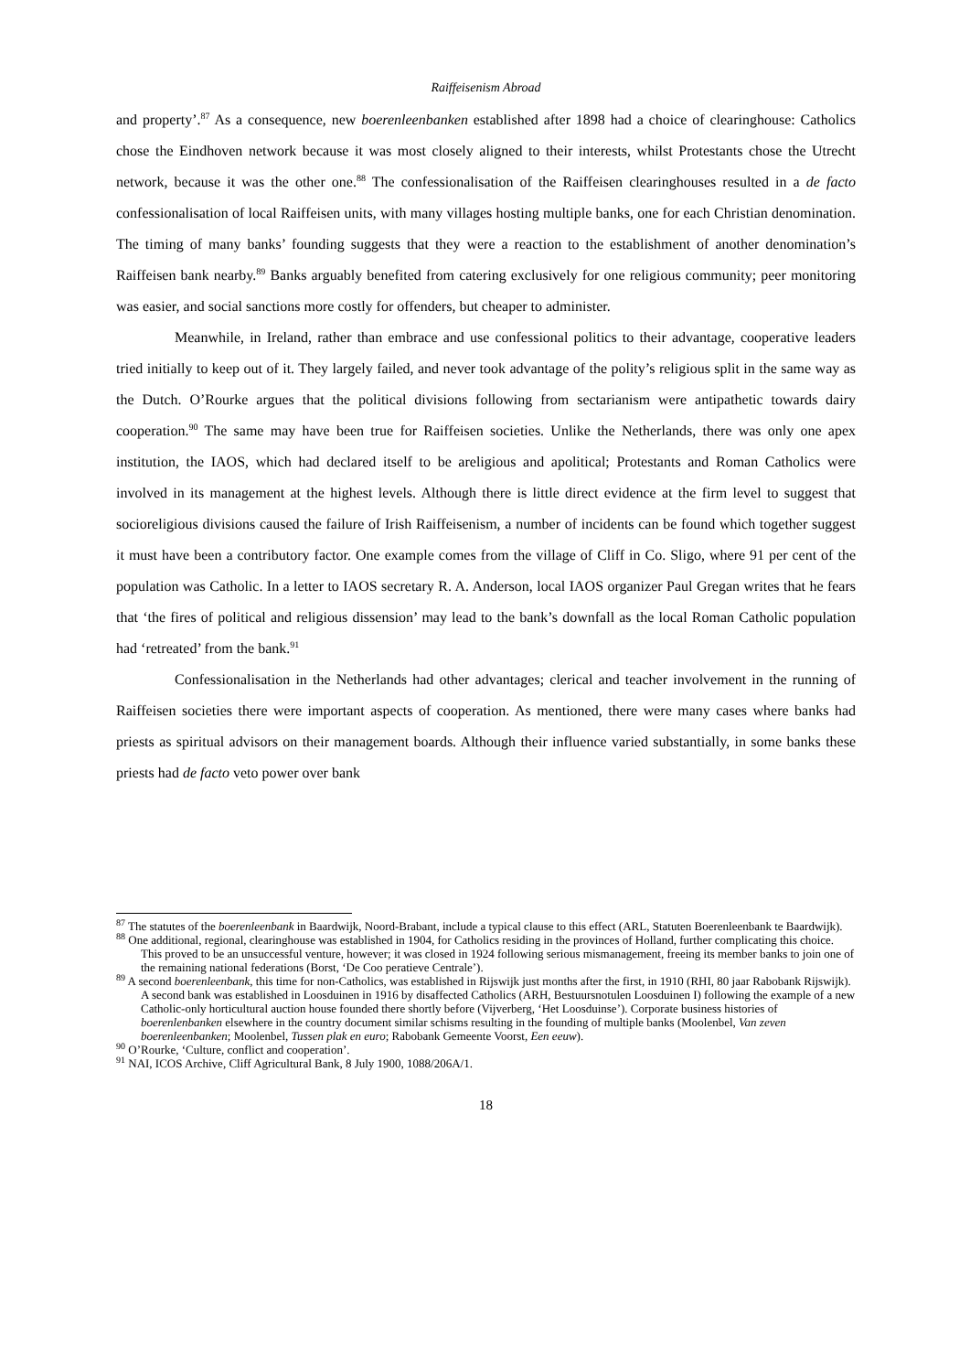Raiffeisenism Abroad
and property’.<sup>87</sup> As a consequence, new boerenleenbanken established after 1898 had a choice of clearinghouse: Catholics chose the Eindhoven network because it was most closely aligned to their interests, whilst Protestants chose the Utrecht network, because it was the other one.<sup>88</sup> The confessionalisation of the Raiffeisen clearinghouses resulted in a de facto confessionalisation of local Raiffeisen units, with many villages hosting multiple banks, one for each Christian denomination. The timing of many banks’ founding suggests that they were a reaction to the establishment of another denomination’s Raiffeisen bank nearby.<sup>89</sup> Banks arguably benefited from catering exclusively for one religious community; peer monitoring was easier, and social sanctions more costly for offenders, but cheaper to administer.
Meanwhile, in Ireland, rather than embrace and use confessional politics to their advantage, cooperative leaders tried initially to keep out of it. They largely failed, and never took advantage of the polity’s religious split in the same way as the Dutch. O’Rourke argues that the political divisions following from sectarianism were antipathetic towards dairy cooperation.<sup>90</sup> The same may have been true for Raiffeisen societies. Unlike the Netherlands, there was only one apex institution, the IAOS, which had declared itself to be areligious and apolitical; Protestants and Roman Catholics were involved in its management at the highest levels. Although there is little direct evidence at the firm level to suggest that socioreligious divisions caused the failure of Irish Raiffeisenism, a number of incidents can be found which together suggest it must have been a contributory factor. One example comes from the village of Cliff in Co. Sligo, where 91 per cent of the population was Catholic. In a letter to IAOS secretary R. A. Anderson, local IAOS organizer Paul Gregan writes that he fears that ‘the fires of political and religious dissension’ may lead to the bank’s downfall as the local Roman Catholic population had ‘retreated’ from the bank.<sup>91</sup>
Confessionalisation in the Netherlands had other advantages; clerical and teacher involvement in the running of Raiffeisen societies there were important aspects of cooperation. As mentioned, there were many cases where banks had priests as spiritual advisors on their management boards. Although their influence varied substantially, in some banks these priests had de facto veto power over bank
<sup>87</sup> The statutes of the boerenleenbank in Baardwijk, Noord-Brabant, include a typical clause to this effect (ARL, Statuten Boerenleenbank te Baardwijk).
<sup>88</sup> One additional, regional, clearinghouse was established in 1904, for Catholics residing in the provinces of Holland, further complicating this choice. This proved to be an unsuccessful venture, however; it was closed in 1924 following serious mismanagement, freeing its member banks to join one of the remaining national federations (Borst, ‘De Coo peratieve Centrale’).
<sup>89</sup> A second boerenleenbank, this time for non-Catholics, was established in Rijswijk just months after the first, in 1910 (RHI, 80 jaar Rabobank Rijswijk). A second bank was established in Loosduinen in 1916 by disaffected Catholics (ARH, Bestuursnotulen Loosduinen I) following the example of a new Catholic-only horticultural auction house founded there shortly before (Vijverberg, ‘Het Loosduinse’). Corporate business histories of boerenlenbanken elsewhere in the country document similar schisms resulting in the founding of multiple banks (Moolenbel, Van zeven boerenleenbanken; Moolenbel, Tussen plak en euro; Rabobank Gemeente Voorst, Een eeuw).
<sup>90</sup> O’Rourke, ‘Culture, conflict and cooperation’.
<sup>91</sup> NAI, ICOS Archive, Cliff Agricultural Bank, 8 July 1900, 1088/206A/1.
18